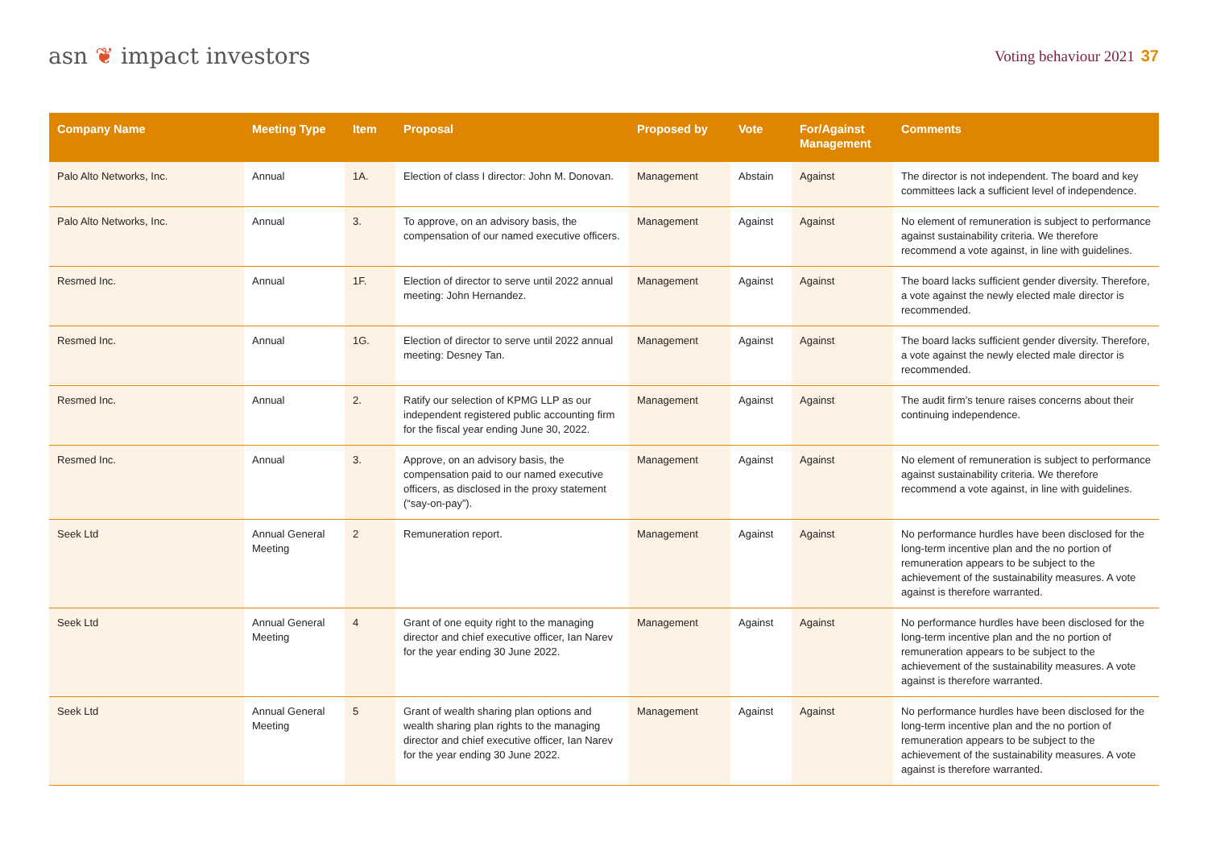asn ❦ impact investors
Voting behaviour 2021 37
| Company Name | Meeting Type | Item | Proposal | Proposed by | Vote | For/Against Management | Comments |
| --- | --- | --- | --- | --- | --- | --- | --- |
| Palo Alto Networks, Inc. | Annual | 1A. | Election of class I director: John M. Donovan. | Management | Abstain | Against | The director is not independent. The board and key committees lack a sufficient level of independence. |
| Palo Alto Networks, Inc. | Annual | 3. | To approve, on an advisory basis, the compensation of our named executive officers. | Management | Against | Against | No element of remuneration is subject to performance against sustainability criteria. We therefore recommend a vote against, in line with guidelines. |
| Resmed Inc. | Annual | 1F. | Election of director to serve until 2022 annual meeting: John Hernandez. | Management | Against | Against | The board lacks sufficient gender diversity. Therefore, a vote against the newly elected male director is recommended. |
| Resmed Inc. | Annual | 1G. | Election of director to serve until 2022 annual meeting: Desney Tan. | Management | Against | Against | The board lacks sufficient gender diversity. Therefore, a vote against the newly elected male director is recommended. |
| Resmed Inc. | Annual | 2. | Ratify our selection of KPMG LLP as our independent registered public accounting firm for the fiscal year ending June 30, 2022. | Management | Against | Against | The audit firm’s tenure raises concerns about their continuing independence. |
| Resmed Inc. | Annual | 3. | Approve, on an advisory basis, the compensation paid to our named executive officers, as disclosed in the proxy statement (“say-on-pay”). | Management | Against | Against | No element of remuneration is subject to performance against sustainability criteria. We therefore recommend a vote against, in line with guidelines. |
| Seek Ltd | Annual General Meeting | 2 | Remuneration report. | Management | Against | Against | No performance hurdles have been disclosed for the long-term incentive plan and the no portion of remuneration appears to be subject to the achievement of the sustainability measures. A vote against is therefore warranted. |
| Seek Ltd | Annual General Meeting | 4 | Grant of one equity right to the managing director and chief executive officer, Ian Narev for the year ending 30 June 2022. | Management | Against | Against | No performance hurdles have been disclosed for the long-term incentive plan and the no portion of remuneration appears to be subject to the achievement of the sustainability measures. A vote against is therefore warranted. |
| Seek Ltd | Annual General Meeting | 5 | Grant of wealth sharing plan options and wealth sharing plan rights to the managing director and chief executive officer, Ian Narev for the year ending 30 June 2022. | Management | Against | Against | No performance hurdles have been disclosed for the long-term incentive plan and the no portion of remuneration appears to be subject to the achievement of the sustainability measures. A vote against is therefore warranted. |